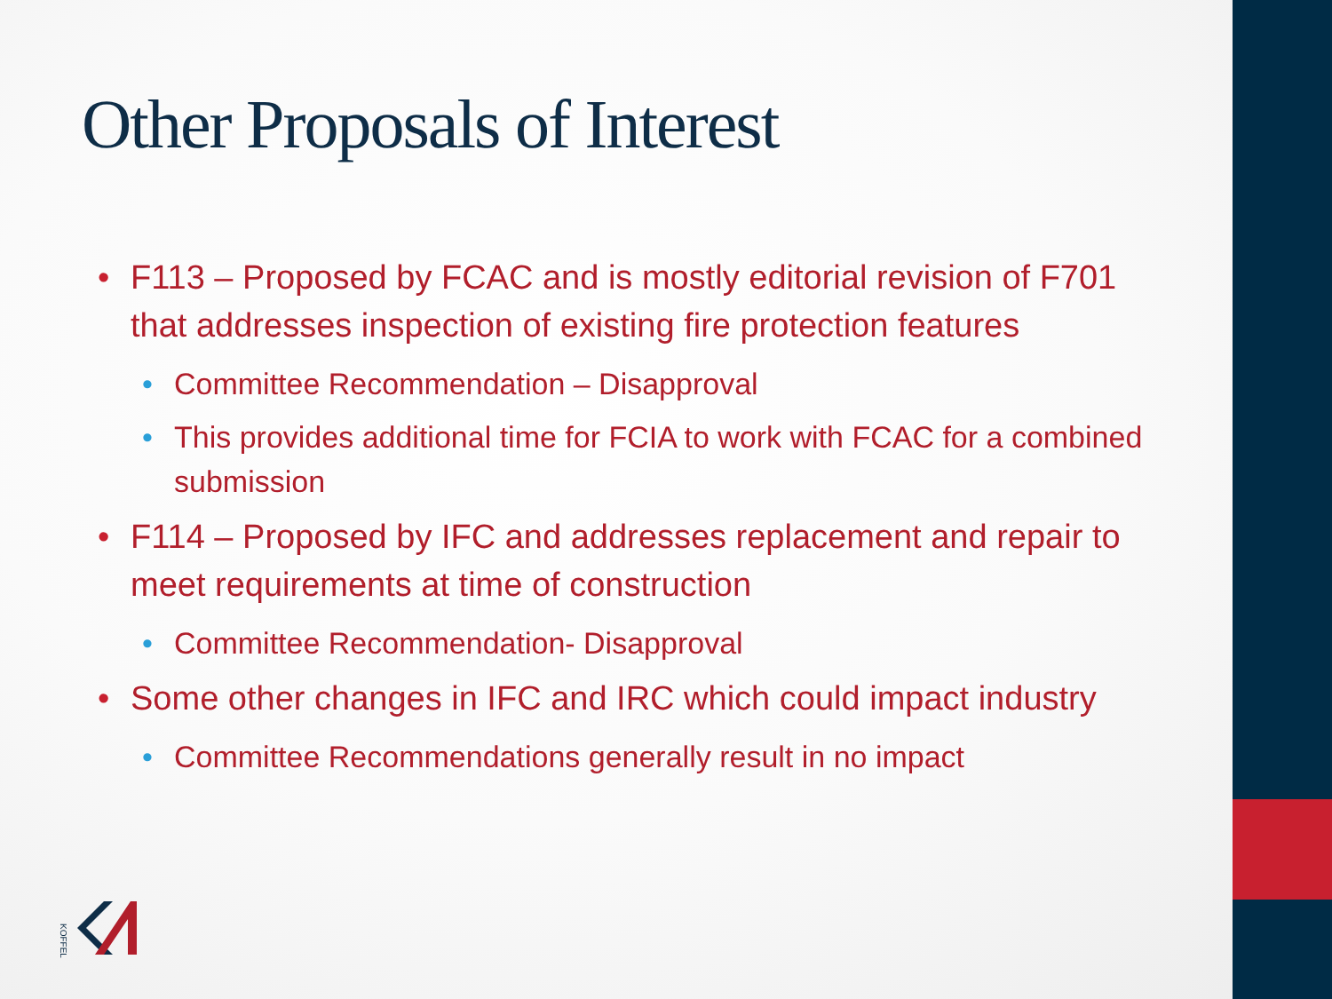Other Proposals of Interest
F113 – Proposed by FCAC and is mostly editorial revision of F701 that addresses inspection of existing fire protection features
Committee Recommendation – Disapproval
This provides additional time for FCIA to work with FCAC for a combined submission
F114 – Proposed by IFC and addresses replacement and repair to meet requirements at time of construction
Committee Recommendation- Disapproval
Some other changes in IFC and IRC which could impact industry
Committee Recommendations generally result in no impact
KOFFEL